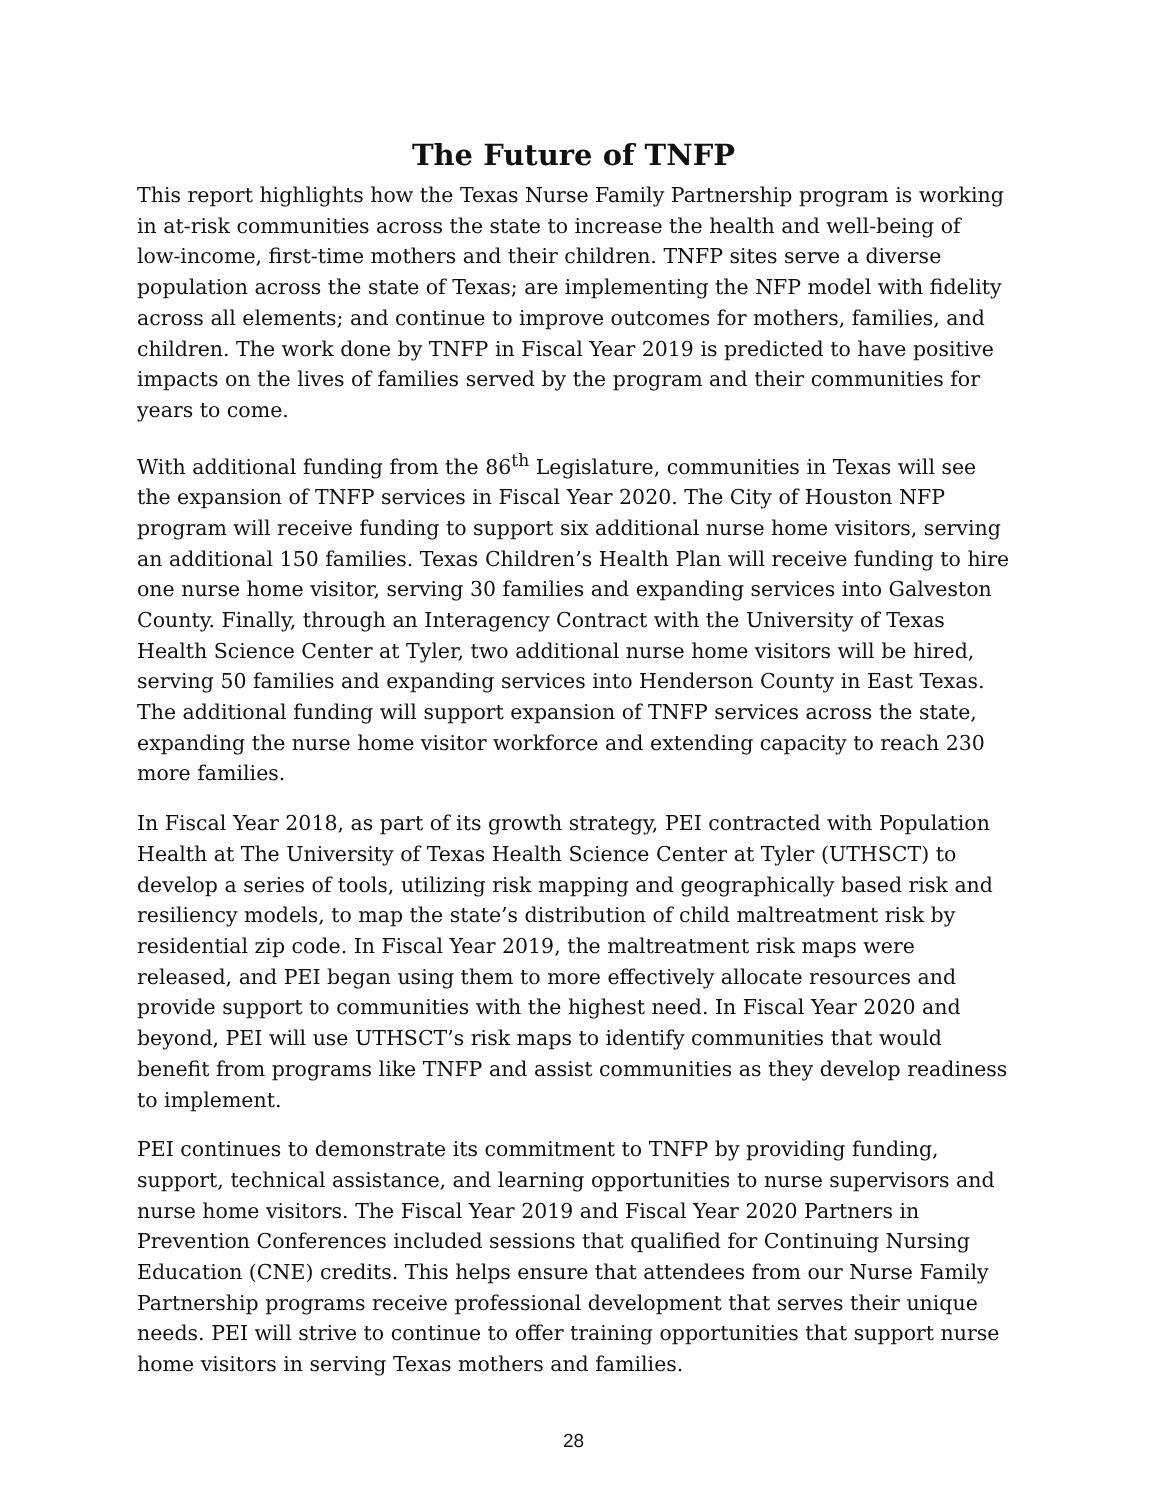The Future of TNFP
This report highlights how the Texas Nurse Family Partnership program is working in at-risk communities across the state to increase the health and well-being of low-income, first-time mothers and their children. TNFP sites serve a diverse population across the state of Texas; are implementing the NFP model with fidelity across all elements; and continue to improve outcomes for mothers, families, and children. The work done by TNFP in Fiscal Year 2019 is predicted to have positive impacts on the lives of families served by the program and their communities for years to come.
With additional funding from the 86<sup>th</sup> Legislature, communities in Texas will see the expansion of TNFP services in Fiscal Year 2020. The City of Houston NFP program will receive funding to support six additional nurse home visitors, serving an additional 150 families. Texas Children’s Health Plan will receive funding to hire one nurse home visitor, serving 30 families and expanding services into Galveston County. Finally, through an Interagency Contract with the University of Texas Health Science Center at Tyler, two additional nurse home visitors will be hired, serving 50 families and expanding services into Henderson County in East Texas. The additional funding will support expansion of TNFP services across the state, expanding the nurse home visitor workforce and extending capacity to reach 230 more families.
In Fiscal Year 2018, as part of its growth strategy, PEI contracted with Population Health at The University of Texas Health Science Center at Tyler (UTHSCT) to develop a series of tools, utilizing risk mapping and geographically based risk and resiliency models, to map the state’s distribution of child maltreatment risk by residential zip code. In Fiscal Year 2019, the maltreatment risk maps were released, and PEI began using them to more effectively allocate resources and provide support to communities with the highest need. In Fiscal Year 2020 and beyond, PEI will use UTHSCT’s risk maps to identify communities that would benefit from programs like TNFP and assist communities as they develop readiness to implement.
PEI continues to demonstrate its commitment to TNFP by providing funding, support, technical assistance, and learning opportunities to nurse supervisors and nurse home visitors. The Fiscal Year 2019 and Fiscal Year 2020 Partners in Prevention Conferences included sessions that qualified for Continuing Nursing Education (CNE) credits. This helps ensure that attendees from our Nurse Family Partnership programs receive professional development that serves their unique needs. PEI will strive to continue to offer training opportunities that support nurse home visitors in serving Texas mothers and families.
28